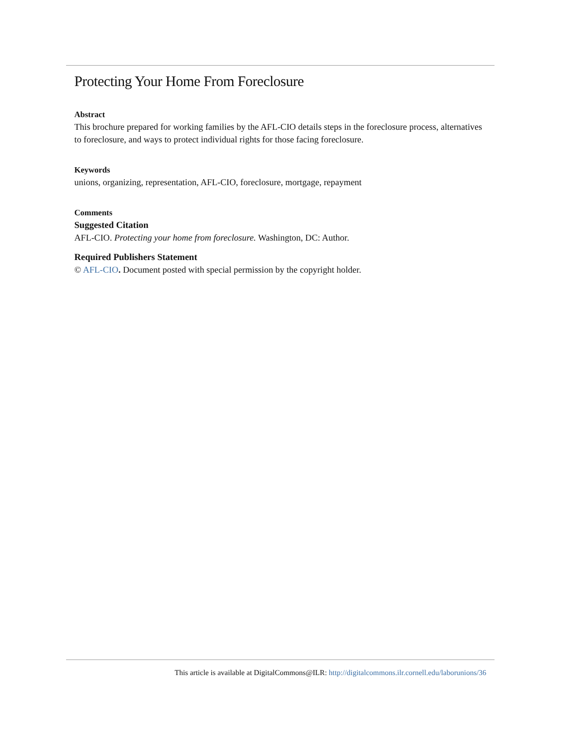Protecting Your Home From Foreclosure
Abstract
This brochure prepared for working families by the AFL-CIO details steps in the foreclosure process, alternatives to foreclosure, and ways to protect individual rights for those facing foreclosure.
Keywords
unions, organizing, representation, AFL-CIO, foreclosure, mortgage, repayment
Comments
Suggested Citation
AFL-CIO. Protecting your home from foreclosure. Washington, DC: Author.
Required Publishers Statement
© AFL-CIO. Document posted with special permission by the copyright holder.
This article is available at DigitalCommons@ILR: http://digitalcommons.ilr.cornell.edu/laborunions/36